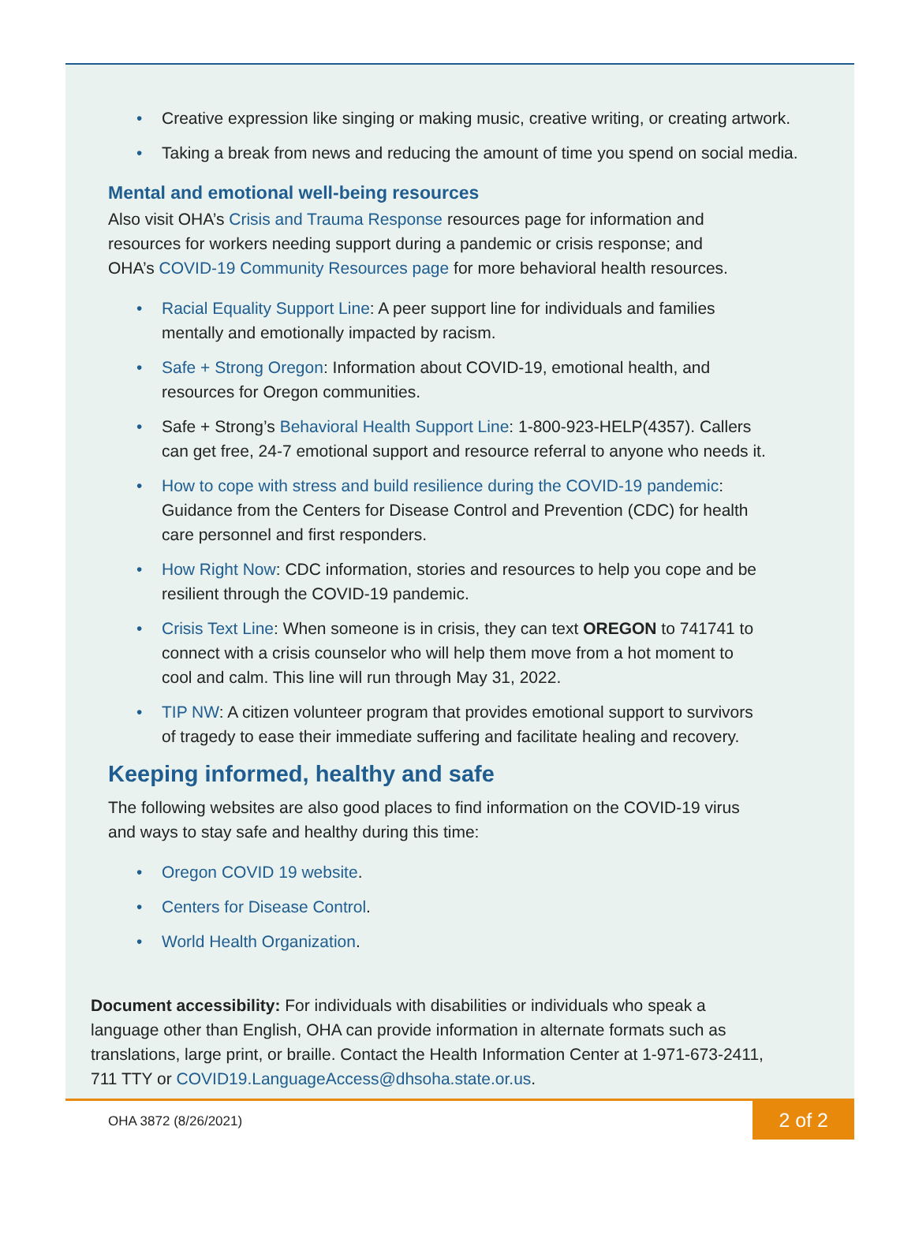• Creative expression like singing or making music, creative writing, or creating artwork.
• Taking a break from news and reducing the amount of time you spend on social media.
Mental and emotional well-being resources
Also visit OHA’s Crisis and Trauma Response resources page for information and
resources for workers needing support during a pandemic or crisis response; and
OHA’s COVID-19 Community Resources page for more behavioral health resources.
• Racial Equality Support Line: A peer support line for individuals and families
mentally and emotionally impacted by racism.
• Safe + Strong Oregon: Information about COVID-19, emotional health, and
resources for Oregon communities.
• Safe + Strong’s Behavioral Health Support Line: 1-800-923-HELP(4357). Callers
can get free, 24-7 emotional support and resource referral to anyone who needs it.
• How to cope with stress and build resilience during the COVID-19 pandemic:
Guidance from the Centers for Disease Control and Prevention (CDC) for health
care personnel and first responders.
• How Right Now: CDC information, stories and resources to help you cope and be
resilient through the COVID-19 pandemic.
• Crisis Text Line: When someone is in crisis, they can text OREGON to 741741 to
connect with a crisis counselor who will help them move from a hot moment to
cool and calm. This line will run through May 31, 2022.
• TIP NW: A citizen volunteer program that provides emotional support to survivors
of tragedy to ease their immediate suffering and facilitate healing and recovery.
Keeping informed, healthy and safe
The following websites are also good places to find information on the COVID-19 virus
and ways to stay safe and healthy during this time:
• Oregon COVID 19 website.
• Centers for Disease Control.
• World Health Organization.
Document accessibility: For individuals with disabilities or individuals who speak a
language other than English, OHA can provide information in alternate formats such as
translations, large print, or braille. Contact the Health Information Center at 1-971-673-2411,
711 TTY or COVID19.LanguageAccess@dhsoha.state.or.us.
OHA 3872 (8/26/2021)
2 of 2